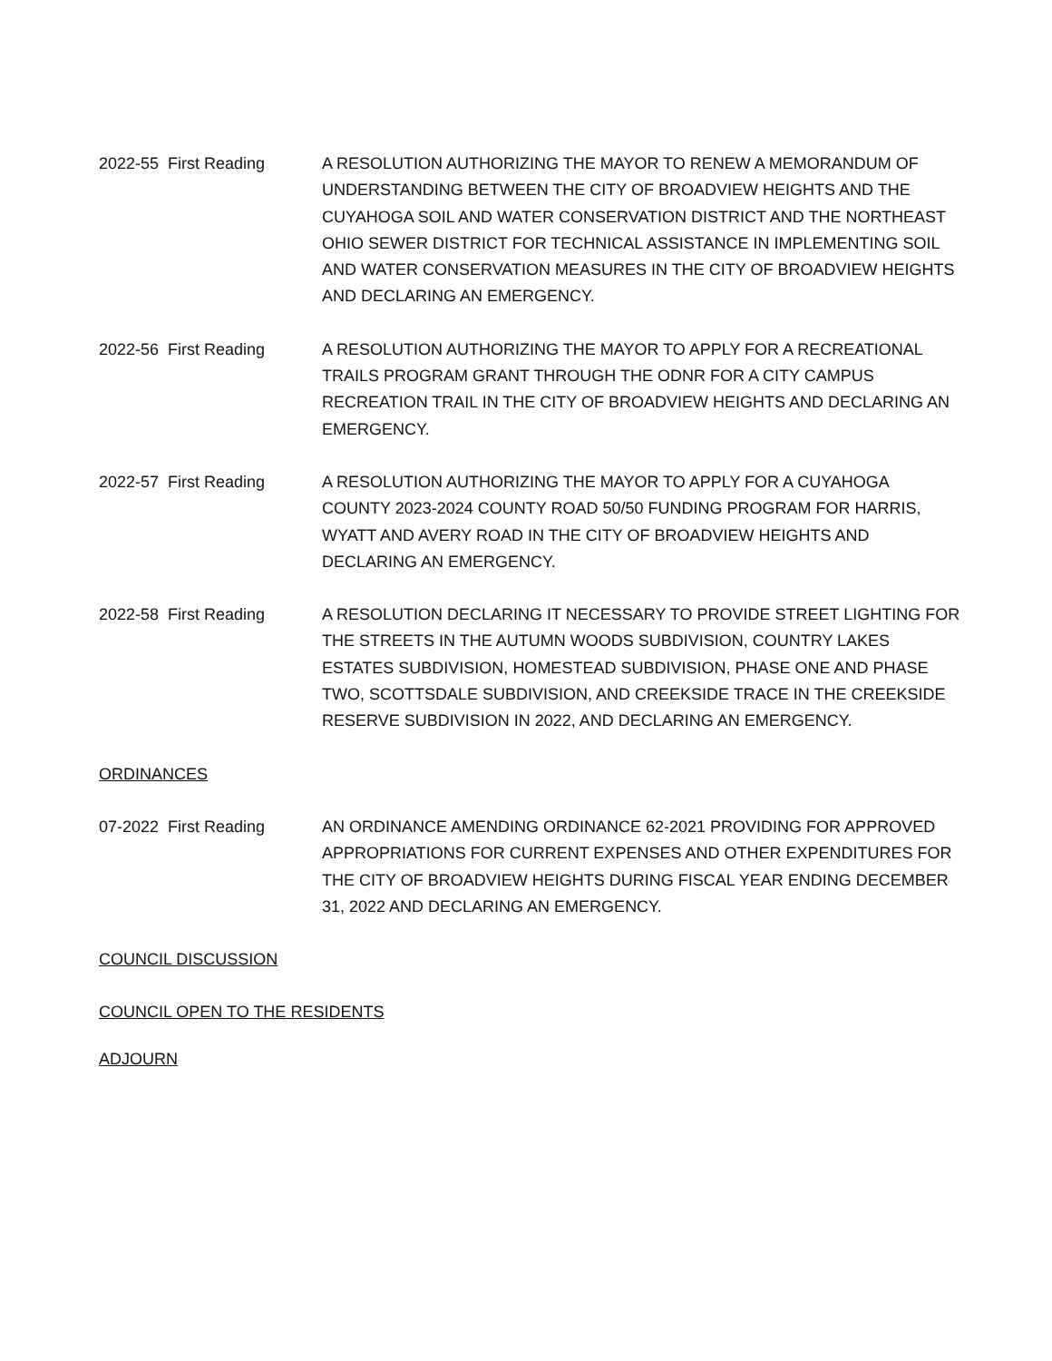2022-55 First Reading A RESOLUTION AUTHORIZING THE MAYOR TO RENEW A MEMORANDUM OF UNDERSTANDING BETWEEN THE CITY OF BROADVIEW HEIGHTS AND THE CUYAHOGA SOIL AND WATER CONSERVATION DISTRICT AND THE NORTHEAST OHIO SEWER DISTRICT FOR TECHNICAL ASSISTANCE IN IMPLEMENTING SOIL AND WATER CONSERVATION MEASURES IN THE CITY OF BROADVIEW HEIGHTS AND DECLARING AN EMERGENCY.
2022-56 First Reading A RESOLUTION AUTHORIZING THE MAYOR TO APPLY FOR A RECREATIONAL TRAILS PROGRAM GRANT THROUGH THE ODNR FOR A CITY CAMPUS RECREATION TRAIL IN THE CITY OF BROADVIEW HEIGHTS AND DECLARING AN EMERGENCY.
2022-57 First Reading A RESOLUTION AUTHORIZING THE MAYOR TO APPLY FOR A CUYAHOGA COUNTY 2023-2024 COUNTY ROAD 50/50 FUNDING PROGRAM FOR HARRIS, WYATT AND AVERY ROAD IN THE CITY OF BROADVIEW HEIGHTS AND DECLARING AN EMERGENCY.
2022-58 First Reading A RESOLUTION DECLARING IT NECESSARY TO PROVIDE STREET LIGHTING FOR THE STREETS IN THE AUTUMN WOODS SUBDIVISION, COUNTRY LAKES ESTATES SUBDIVISION, HOMESTEAD SUBDIVISION, PHASE ONE AND PHASE TWO, SCOTTSDALE SUBDIVISION, AND CREEKSIDE TRACE IN THE CREEKSIDE RESERVE SUBDIVISION IN 2022, AND DECLARING AN EMERGENCY.
ORDINANCES
07-2022 First Reading AN ORDINANCE AMENDING ORDINANCE 62-2021 PROVIDING FOR APPROVED APPROPRIATIONS FOR CURRENT EXPENSES AND OTHER EXPENDITURES FOR THE CITY OF BROADVIEW HEIGHTS DURING FISCAL YEAR ENDING DECEMBER 31, 2022 AND DECLARING AN EMERGENCY.
COUNCIL DISCUSSION
COUNCIL OPEN TO THE RESIDENTS
ADJOURN